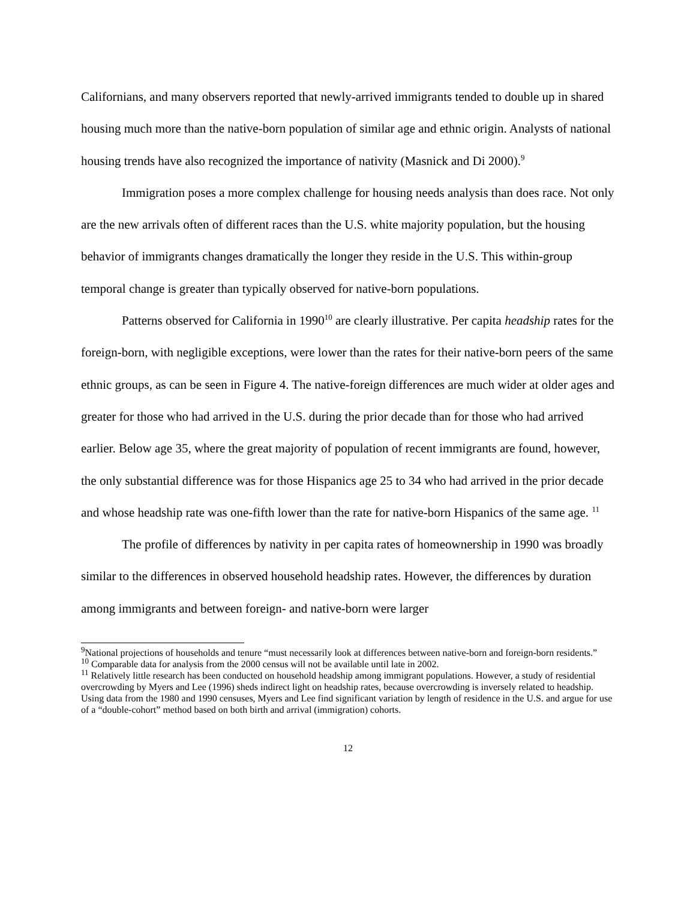Californians, and many observers reported that newly-arrived immigrants tended to double up in shared housing much more than the native-born population of similar age and ethnic origin. Analysts of national housing trends have also recognized the importance of nativity (Masnick and Di 2000).<sup>9</sup>
Immigration poses a more complex challenge for housing needs analysis than does race. Not only are the new arrivals often of different races than the U.S. white majority population, but the housing behavior of immigrants changes dramatically the longer they reside in the U.S. This within-group temporal change is greater than typically observed for native-born populations.
Patterns observed for California in 1990<sup>10</sup> are clearly illustrative. Per capita headship rates for the foreign-born, with negligible exceptions, were lower than the rates for their native-born peers of the same ethnic groups, as can be seen in Figure 4. The native-foreign differences are much wider at older ages and greater for those who had arrived in the U.S. during the prior decade than for those who had arrived earlier. Below age 35, where the great majority of population of recent immigrants are found, however, the only substantial difference was for those Hispanics age 25 to 34 who had arrived in the prior decade and whose headship rate was one-fifth lower than the rate for native-born Hispanics of the same age. <sup>11</sup>
The profile of differences by nativity in per capita rates of homeownership in 1990 was broadly similar to the differences in observed household headship rates. However, the differences by duration among immigrants and between foreign- and native-born were larger
<sup>9</sup> National projections of households and tenure “must necessarily look at differences between native-born and foreign-born residents.”
<sup>10</sup> Comparable data for analysis from the 2000 census will not be available until late in 2002.
<sup>11</sup> Relatively little research has been conducted on household headship among immigrant populations. However, a study of residential overcrowding by Myers and Lee (1996) sheds indirect light on headship rates, because overcrowding is inversely related to headship. Using data from the 1980 and 1990 censuses, Myers and Lee find significant variation by length of residence in the U.S. and argue for use of a “double-cohort” method based on both birth and arrival (immigration) cohorts.
12